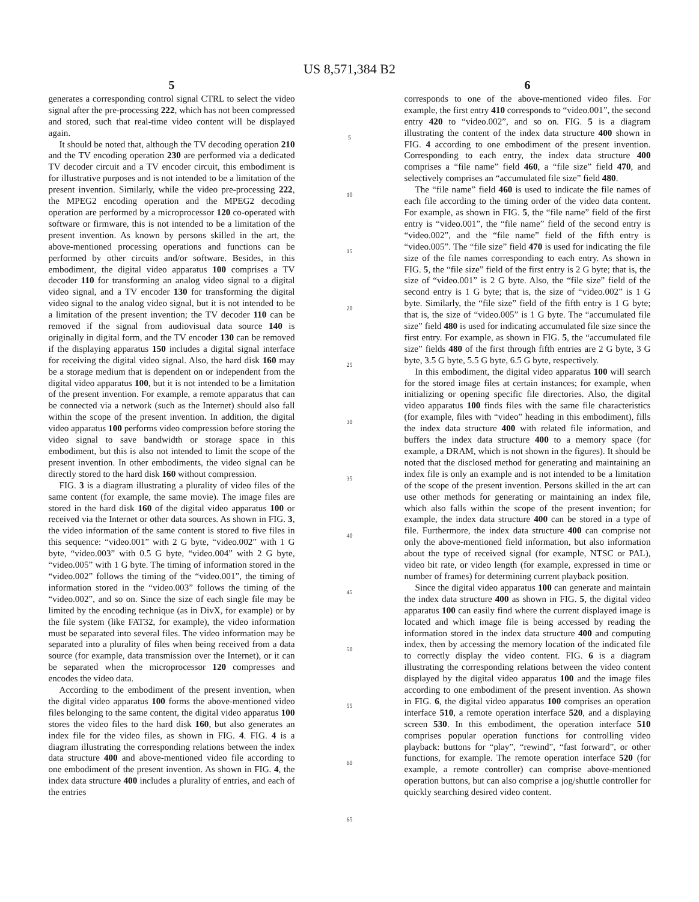US 8,571,384 B2
5
generates a corresponding control signal CTRL to select the video signal after the pre-processing 222, which has not been compressed and stored, such that real-time video content will be displayed again.
It should be noted that, although the TV decoding operation 210 and the TV encoding operation 230 are performed via a dedicated TV decoder circuit and a TV encoder circuit, this embodiment is for illustrative purposes and is not intended to be a limitation of the present invention. Similarly, while the video pre-processing 222, the MPEG2 encoding operation and the MPEG2 decoding operation are performed by a microprocessor 120 co-operated with software or firmware, this is not intended to be a limitation of the present invention. As known by persons skilled in the art, the above-mentioned processing operations and functions can be performed by other circuits and/or software. Besides, in this embodiment, the digital video apparatus 100 comprises a TV decoder 110 for transforming an analog video signal to a digital video signal, and a TV encoder 130 for transforming the digital video signal to the analog video signal, but it is not intended to be a limitation of the present invention; the TV decoder 110 can be removed if the signal from audiovisual data source 140 is originally in digital form, and the TV encoder 130 can be removed if the displaying apparatus 150 includes a digital signal interface for receiving the digital video signal. Also, the hard disk 160 may be a storage medium that is dependent on or independent from the digital video apparatus 100, but it is not intended to be a limitation of the present invention. For example, a remote apparatus that can be connected via a network (such as the Internet) should also fall within the scope of the present invention. In addition, the digital video apparatus 100 performs video compression before storing the video signal to save bandwidth or storage space in this embodiment, but this is also not intended to limit the scope of the present invention. In other embodiments, the video signal can be directly stored to the hard disk 160 without compression.
FIG. 3 is a diagram illustrating a plurality of video files of the same content (for example, the same movie). The image files are stored in the hard disk 160 of the digital video apparatus 100 or received via the Internet or other data sources. As shown in FIG. 3, the video information of the same content is stored to five files in this sequence: “video.001” with 2 G byte, “video.002” with 1 G byte, “video.003” with 0.5 G byte, “video.004” with 2 G byte, “video.005” with 1 G byte. The timing of information stored in the “video.002” follows the timing of the “video.001”, the timing of information stored in the “video.003” follows the timing of the “video.002”, and so on. Since the size of each single file may be limited by the encoding technique (as in DivX, for example) or by the file system (like FAT32, for example), the video information must be separated into several files. The video information may be separated into a plurality of files when being received from a data source (for example, data transmission over the Internet), or it can be separated when the microprocessor 120 compresses and encodes the video data.
According to the embodiment of the present invention, when the digital video apparatus 100 forms the above-mentioned video files belonging to the same content, the digital video apparatus 100 stores the video files to the hard disk 160, but also generates an index file for the video files, as shown in FIG. 4. FIG. 4 is a diagram illustrating the corresponding relations between the index data structure 400 and above-mentioned video file according to one embodiment of the present invention. As shown in FIG. 4, the index data structure 400 includes a plurality of entries, and each of the entries
5
10
15
20
25
30
35
40
45
50
55
60
65
6
corresponds to one of the above-mentioned video files. For example, the first entry 410 corresponds to “video.001”, the second entry 420 to “video.002”, and so on. FIG. 5 is a diagram illustrating the content of the index data structure 400 shown in FIG. 4 according to one embodiment of the present invention. Corresponding to each entry, the index data structure 400 comprises a “file name” field 460, a “file size” field 470, and selectively comprises an “accumulated file size” field 480.
The “file name” field 460 is used to indicate the file names of each file according to the timing order of the video data content. For example, as shown in FIG. 5, the “file name” field of the first entry is “video.001”, the “file name” field of the second entry is “video.002”, and the “file name” field of the fifth entry is “video.005”. The “file size” field 470 is used for indicating the file size of the file names corresponding to each entry. As shown in FIG. 5, the “file size” field of the first entry is 2 G byte; that is, the size of “video.001” is 2 G byte. Also, the “file size” field of the second entry is 1 G byte; that is, the size of “video.002” is 1 G byte. Similarly, the “file size” field of the fifth entry is 1 G byte; that is, the size of “video.005” is 1 G byte. The “accumulated file size” field 480 is used for indicating accumulated file size since the first entry. For example, as shown in FIG. 5, the “accumulated file size” fields 480 of the first through fifth entries are 2 G byte, 3 G byte, 3.5 G byte, 5.5 G byte, 6.5 G byte, respectively.
In this embodiment, the digital video apparatus 100 will search for the stored image files at certain instances; for example, when initializing or opening specific file directories. Also, the digital video apparatus 100 finds files with the same file characteristics (for example, files with “video” heading in this embodiment), fills the index data structure 400 with related file information, and buffers the index data structure 400 to a memory space (for example, a DRAM, which is not shown in the figures). It should be noted that the disclosed method for generating and maintaining an index file is only an example and is not intended to be a limitation of the scope of the present invention. Persons skilled in the art can use other methods for generating or maintaining an index file, which also falls within the scope of the present invention; for example, the index data structure 400 can be stored in a type of file. Furthermore, the index data structure 400 can comprise not only the above-mentioned field information, but also information about the type of received signal (for example, NTSC or PAL), video bit rate, or video length (for example, expressed in time or number of frames) for determining current playback position.
Since the digital video apparatus 100 can generate and maintain the index data structure 400 as shown in FIG. 5, the digital video apparatus 100 can easily find where the current displayed image is located and which image file is being accessed by reading the information stored in the index data structure 400 and computing index, then by accessing the memory location of the indicated file to correctly display the video content. FIG. 6 is a diagram illustrating the corresponding relations between the video content displayed by the digital video apparatus 100 and the image files according to one embodiment of the present invention. As shown in FIG. 6, the digital video apparatus 100 comprises an operation interface 510, a remote operation interface 520, and a displaying screen 530. In this embodiment, the operation interface 510 comprises popular operation functions for controlling video playback: buttons for “play”, “rewind”, “fast forward”, or other functions, for example. The remote operation interface 520 (for example, a remote controller) can comprise above-mentioned operation buttons, but can also comprise a jog/shuttle controller for quickly searching desired video content.